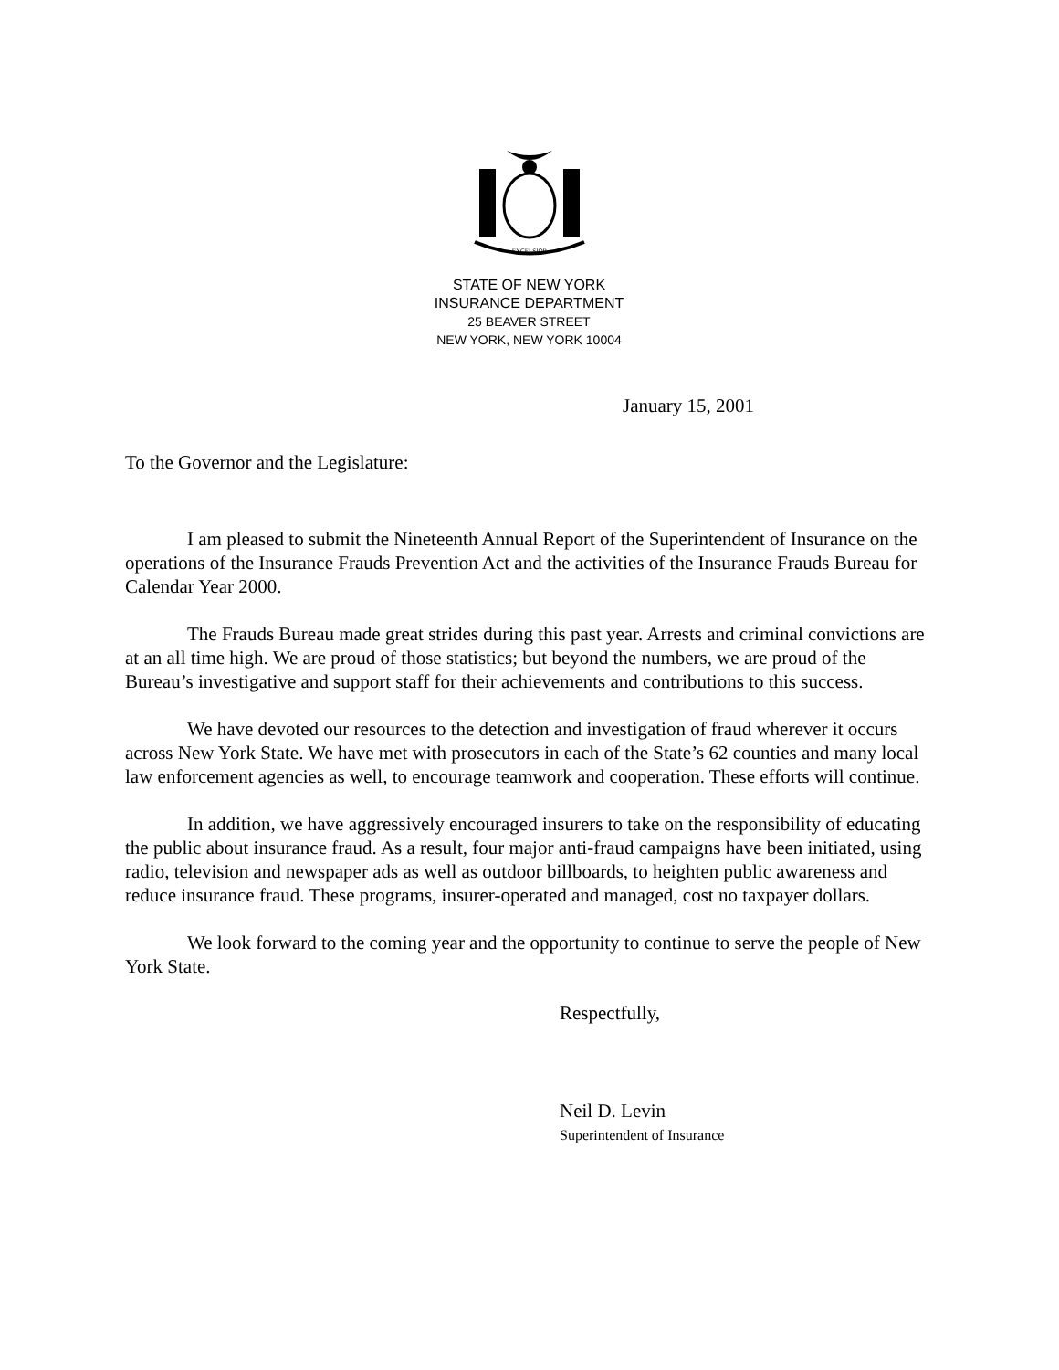EXCELSIOR
STATE OF NEW YORK
INSURANCE DEPARTMENT
25 BEAVER STREET
NEW YORK, NEW YORK 10004
January 15, 2001
To the Governor and the Legislature:
I am pleased to submit the Nineteenth Annual Report of the Superintendent of Insurance on the operations of the Insurance Frauds Prevention Act and the activities of the Insurance Frauds Bureau for Calendar Year 2000.
The Frauds Bureau made great strides during this past year. Arrests and criminal convictions are at an all time high. We are proud of those statistics; but beyond the numbers, we are proud of the Bureau’s investigative and support staff for their achievements and contributions to this success.
We have devoted our resources to the detection and investigation of fraud wherever it occurs across New York State. We have met with prosecutors in each of the State’s 62 counties and many local law enforcement agencies as well, to encourage teamwork and cooperation. These efforts will continue.
In addition, we have aggressively encouraged insurers to take on the responsibility of educating the public about insurance fraud. As a result, four major anti-fraud campaigns have been initiated, using radio, television and newspaper ads as well as outdoor billboards, to heighten public awareness and reduce insurance fraud. These programs, insurer-operated and managed, cost no taxpayer dollars.
We look forward to the coming year and the opportunity to continue to serve the people of New York State.
Respectfully,
Neil D. Levin
Superintendent of Insurance